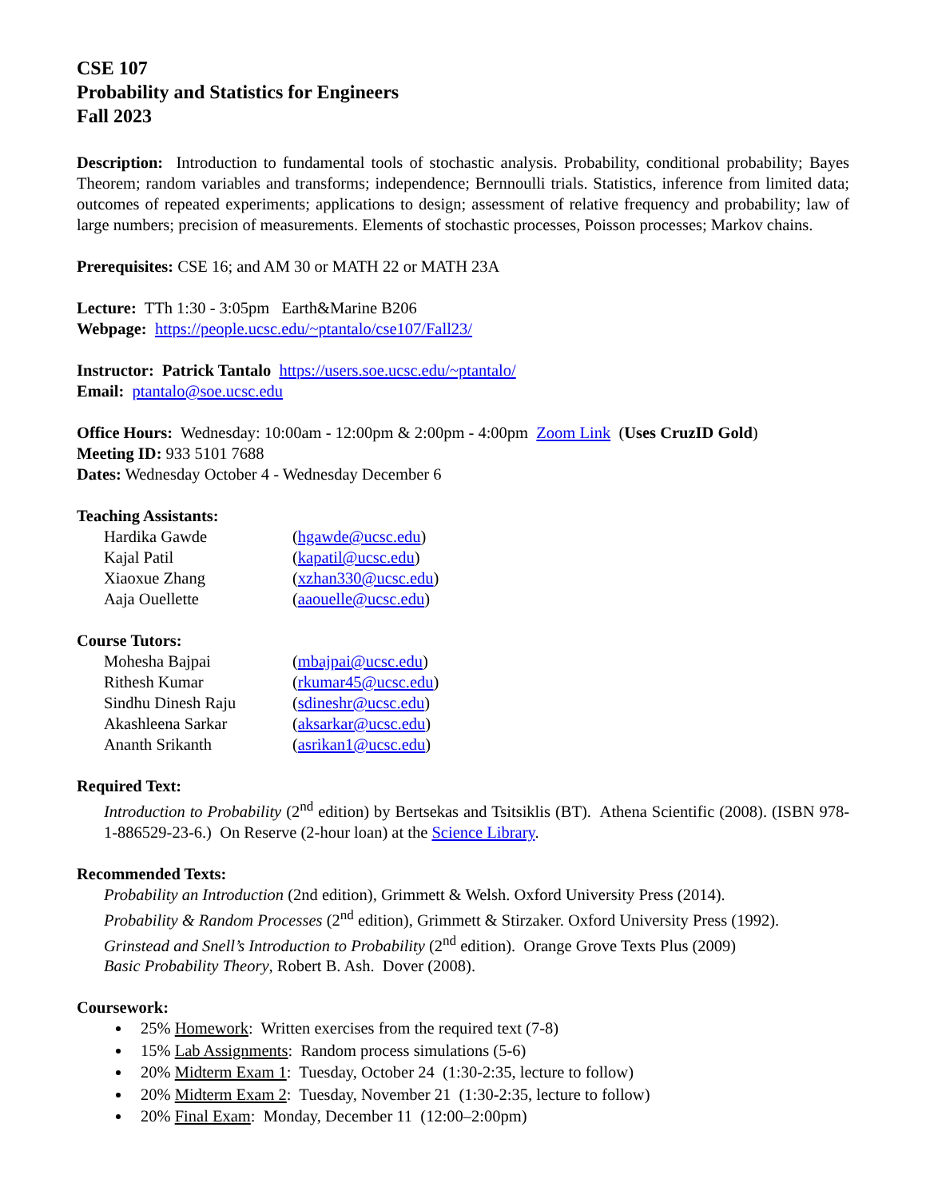CSE 107
Probability and Statistics for Engineers
Fall 2023
Description: Introduction to fundamental tools of stochastic analysis. Probability, conditional probability; Bayes Theorem; random variables and transforms; independence; Bernnoulli trials. Statistics, inference from limited data; outcomes of repeated experiments; applications to design; assessment of relative frequency and probability; law of large numbers; precision of measurements. Elements of stochastic processes, Poisson processes; Markov chains.
Prerequisites: CSE 16; and AM 30 or MATH 22 or MATH 23A
Lecture: TTh 1:30 - 3:05pm Earth&Marine B206
Webpage: https://people.ucsc.edu/~ptantalo/cse107/Fall23/
Instructor: Patrick Tantalo https://users.soe.ucsc.edu/~ptantalo/
Email: ptantalo@soe.ucsc.edu
Office Hours: Wednesday: 10:00am - 12:00pm & 2:00pm - 4:00pm Zoom Link (Uses CruzID Gold)
Meeting ID: 933 5101 7688
Dates: Wednesday October 4 - Wednesday December 6
Teaching Assistants:
| Hardika Gawde | ( hgawde@ucsc.edu ) |
| Kajal Patil | ( kapatil@ucsc.edu ) |
| Xiaoxue Zhang | ( xzhan330@ucsc.edu ) |
| Aaja Ouellette | ( aaouelle@ucsc.edu ) |
Course Tutors:
| Mohesha Bajpai | ( mbajpai@ucsc.edu ) |
| Rithesh Kumar | ( rkumar45@ucsc.edu ) |
| Sindhu Dinesh Raju | ( sdineshr@ucsc.edu ) |
| Akashleena Sarkar | ( aksarkar@ucsc.edu ) |
| Ananth Srikanth | ( asrikan1@ucsc.edu ) |
Required Text:
Introduction to Probability (2<sup>nd</sup> edition) by Bertsekas and Tsitsiklis (BT). Athena Scientific (2008). (ISBN 978-1-886529-23-6.) On Reserve (2-hour loan) at the Science Library.
Recommended Texts:
Probability an Introduction (2nd edition), Grimmett & Welsh. Oxford University Press (2014).
Probability & Random Processes (2<sup>nd</sup> edition), Grimmett & Stirzaker. Oxford University Press (1992).
Grinstead and Snell’s Introduction to Probability (2<sup>nd</sup> edition). Orange Grove Texts Plus (2009)
Basic Probability Theory, Robert B. Ash. Dover (2008).
Coursework:
25% Homework: Written exercises from the required text (7-8)
15% Lab Assignments: Random process simulations (5-6)
20% Midterm Exam 1: Tuesday, October 24 (1:30-2:35, lecture to follow)
20% Midterm Exam 2: Tuesday, November 21 (1:30-2:35, lecture to follow)
20% Final Exam: Monday, December 11 (12:00–2:00pm)